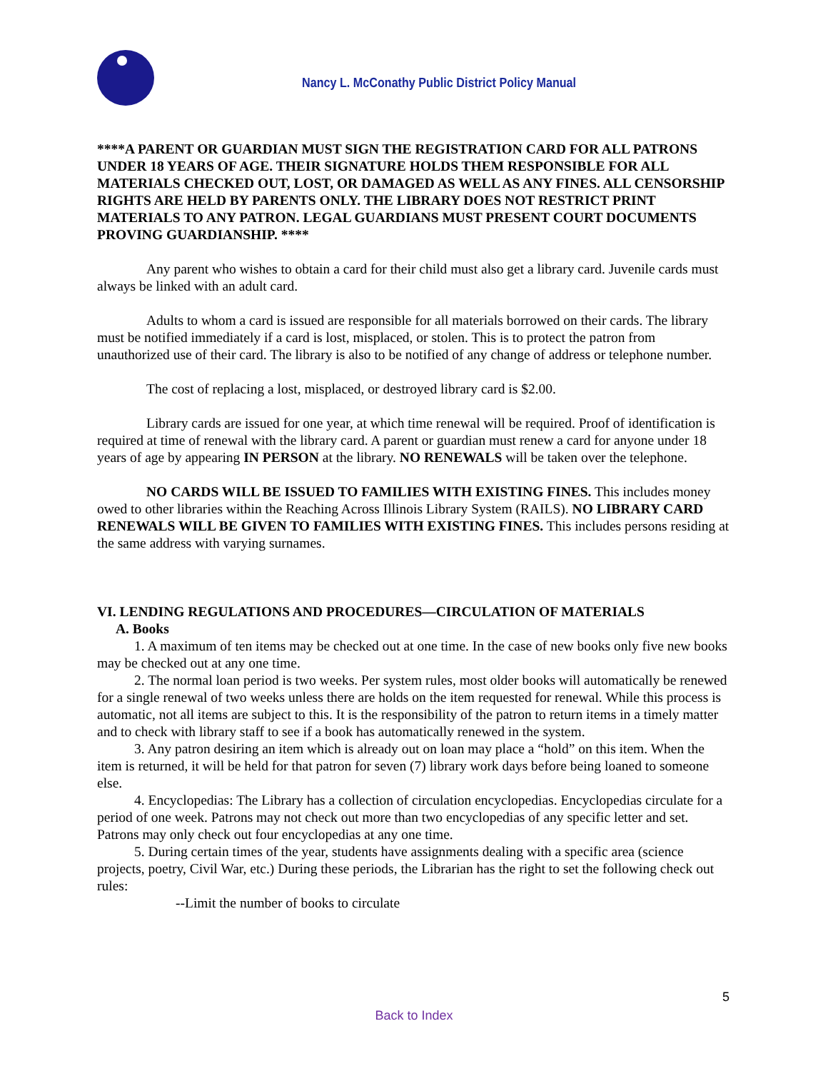Nancy L. McConathy Public District Policy Manual
****A PARENT OR GUARDIAN MUST SIGN THE REGISTRATION CARD FOR ALL PATRONS UNDER 18 YEARS OF AGE. THEIR SIGNATURE HOLDS THEM RESPONSIBLE FOR ALL MATERIALS CHECKED OUT, LOST, OR DAMAGED AS WELL AS ANY FINES. ALL CENSORSHIP RIGHTS ARE HELD BY PARENTS ONLY. THE LIBRARY DOES NOT RESTRICT PRINT MATERIALS TO ANY PATRON. LEGAL GUARDIANS MUST PRESENT COURT DOCUMENTS PROVING GUARDIANSHIP. ****
Any parent who wishes to obtain a card for their child must also get a library card. Juvenile cards must always be linked with an adult card.
Adults to whom a card is issued are responsible for all materials borrowed on their cards. The library must be notified immediately if a card is lost, misplaced, or stolen. This is to protect the patron from unauthorized use of their card. The library is also to be notified of any change of address or telephone number.
The cost of replacing a lost, misplaced, or destroyed library card is $2.00.
Library cards are issued for one year, at which time renewal will be required. Proof of identification is required at time of renewal with the library card. A parent or guardian must renew a card for anyone under 18 years of age by appearing IN PERSON at the library. NO RENEWALS will be taken over the telephone.
NO CARDS WILL BE ISSUED TO FAMILIES WITH EXISTING FINES. This includes money owed to other libraries within the Reaching Across Illinois Library System (RAILS). NO LIBRARY CARD RENEWALS WILL BE GIVEN TO FAMILIES WITH EXISTING FINES. This includes persons residing at the same address with varying surnames.
VI. LENDING REGULATIONS AND PROCEDURES—CIRCULATION OF MATERIALS
A. Books
1. A maximum of ten items may be checked out at one time. In the case of new books only five new books may be checked out at any one time.
2. The normal loan period is two weeks. Per system rules, most older books will automatically be renewed for a single renewal of two weeks unless there are holds on the item requested for renewal. While this process is automatic, not all items are subject to this. It is the responsibility of the patron to return items in a timely matter and to check with library staff to see if a book has automatically renewed in the system.
3. Any patron desiring an item which is already out on loan may place a “hold” on this item. When the item is returned, it will be held for that patron for seven (7) library work days before being loaned to someone else.
4. Encyclopedias: The Library has a collection of circulation encyclopedias. Encyclopedias circulate for a period of one week. Patrons may not check out more than two encyclopedias of any specific letter and set. Patrons may only check out four encyclopedias at any one time.
5. During certain times of the year, students have assignments dealing with a specific area (science projects, poetry, Civil War, etc.) During these periods, the Librarian has the right to set the following check out rules:
--Limit the number of books to circulate
5
Back to Index